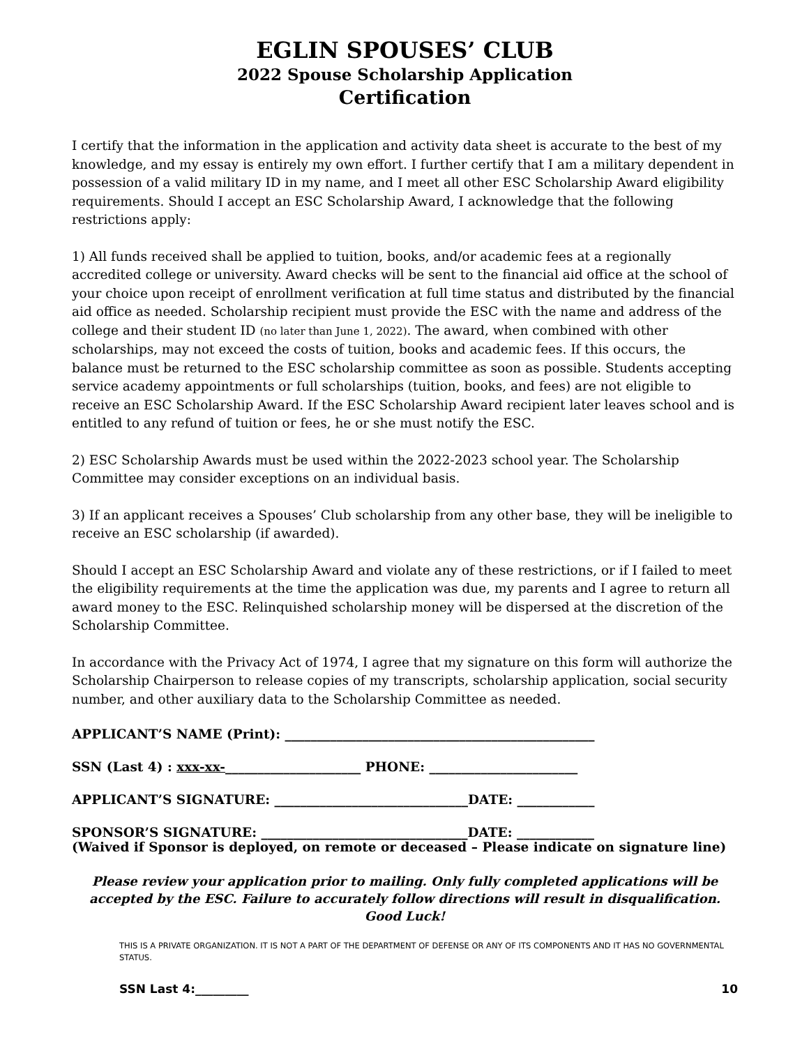EGLIN SPOUSES’ CLUB
2022 Spouse Scholarship Application
Certification
I certify that the information in the application and activity data sheet is accurate to the best of my knowledge, and my essay is entirely my own effort. I further certify that I am a military dependent in possession of a valid military ID in my name, and I meet all other ESC Scholarship Award eligibility requirements. Should I accept an ESC Scholarship Award, I acknowledge that the following restrictions apply:
1) All funds received shall be applied to tuition, books, and/or academic fees at a regionally accredited college or university. Award checks will be sent to the financial aid office at the school of your choice upon receipt of enrollment verification at full time status and distributed by the financial aid office as needed. Scholarship recipient must provide the ESC with the name and address of the college and their student ID (no later than June 1, 2022). The award, when combined with other scholarships, may not exceed the costs of tuition, books and academic fees. If this occurs, the balance must be returned to the ESC scholarship committee as soon as possible. Students accepting service academy appointments or full scholarships (tuition, books, and fees) are not eligible to receive an ESC Scholarship Award. If the ESC Scholarship Award recipient later leaves school and is entitled to any refund of tuition or fees, he or she must notify the ESC.
2) ESC Scholarship Awards must be used within the 2022-2023 school year. The Scholarship Committee may consider exceptions on an individual basis.
3) If an applicant receives a Spouses’ Club scholarship from any other base, they will be ineligible to receive an ESC scholarship (if awarded).
Should I accept an ESC Scholarship Award and violate any of these restrictions, or if I failed to meet the eligibility requirements at the time the application was due, my parents and I agree to return all award money to the ESC. Relinquished scholarship money will be dispersed at the discretion of the Scholarship Committee.
In accordance with the Privacy Act of 1974, I agree that my signature on this form will authorize the Scholarship Chairperson to release copies of my transcripts, scholarship application, social security number, and other auxiliary data to the Scholarship Committee as needed.
APPLICANT’S NAME (Print): ________________________________________________
SSN (Last 4) : xxx-xx-_____________________ PHONE: _______________________
APPLICANT’S SIGNATURE: ______________________________DATE: ____________
SPONSOR’S SIGNATURE: ________________________________DATE: ____________
(Waived if Sponsor is deployed, on remote or deceased – Please indicate on signature line)
Please review your application prior to mailing. Only fully completed applications will be accepted by the ESC. Failure to accurately follow directions will result in disqualification. Good Luck!
THIS IS A PRIVATE ORGANIZATION. IT IS NOT A PART OF THE DEPARTMENT OF DEFENSE OR ANY OF ITS COMPONENTS AND IT HAS NO GOVERNMENTAL STATUS.
SSN Last 4:_________ 10